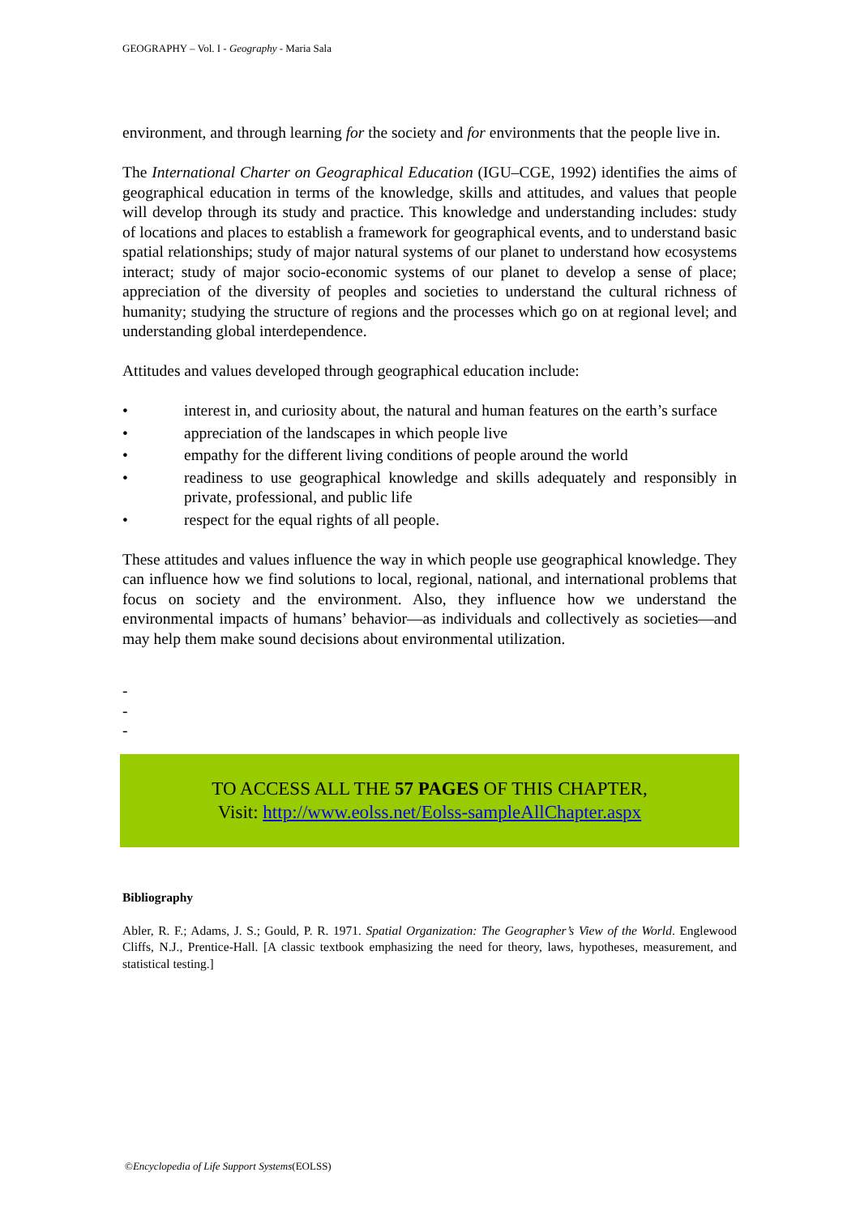GEOGRAPHY – Vol. I - Geography - Maria Sala
environment, and through learning for the society and for environments that the people live in.
The International Charter on Geographical Education (IGU–CGE, 1992) identifies the aims of geographical education in terms of the knowledge, skills and attitudes, and values that people will develop through its study and practice. This knowledge and understanding includes: study of locations and places to establish a framework for geographical events, and to understand basic spatial relationships; study of major natural systems of our planet to understand how ecosystems interact; study of major socio-economic systems of our planet to develop a sense of place; appreciation of the diversity of peoples and societies to understand the cultural richness of humanity; studying the structure of regions and the processes which go on at regional level; and understanding global interdependence.
Attitudes and values developed through geographical education include:
• interest in, and curiosity about, the natural and human features on the earth’s surface
• appreciation of the landscapes in which people live
• empathy for the different living conditions of people around the world
• readiness to use geographical knowledge and skills adequately and responsibly in private, professional, and public life
• respect for the equal rights of all people.
These attitudes and values influence the way in which people use geographical knowledge. They can influence how we find solutions to local, regional, national, and international problems that focus on society and the environment. Also, they influence how we understand the environmental impacts of humans’ behavior—as individuals and collectively as societies—and may help them make sound decisions about environmental utilization.
-
-
-
TO ACCESS ALL THE 57 PAGES OF THIS CHAPTER,
Visit: http://www.eolss.net/Eolss-sampleAllChapter.aspx
Bibliography
Abler, R. F.; Adams, J. S.; Gould, P. R. 1971. Spatial Organization: The Geographer’s View of the World. Englewood Cliffs, N.J., Prentice-Hall. [A classic textbook emphasizing the need for theory, laws, hypotheses, measurement, and statistical testing.]
©Encyclopedia of Life Support Systems(EOLSS)